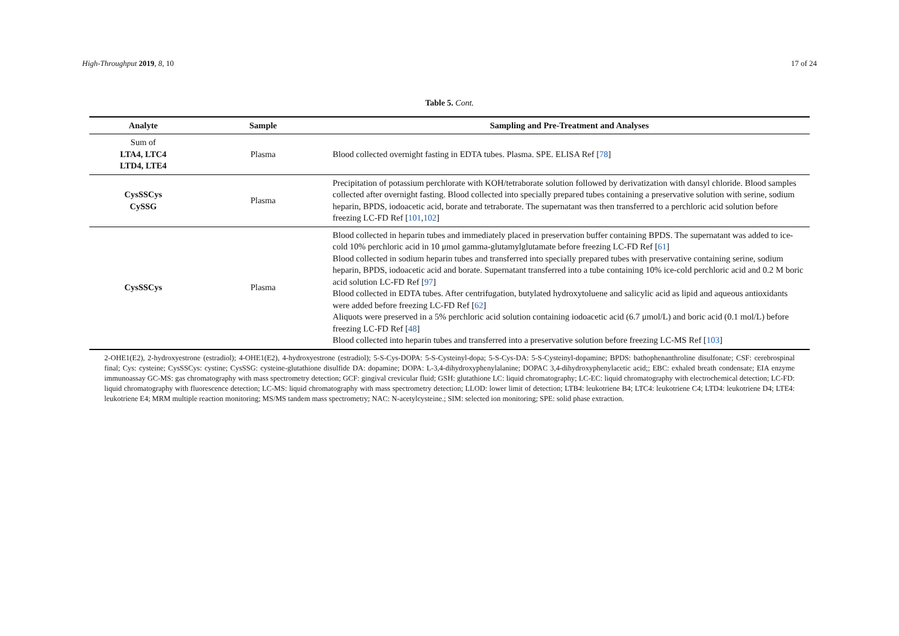High-Throughput 2019, 8, 10 17 of 24
Table 5. Cont.
| Analyte | Sample | Sampling and Pre-Treatment and Analyses |
| --- | --- | --- |
| Sum of LTA4, LTC4 LTD4, LTE4 | Plasma | Blood collected overnight fasting in EDTA tubes. Plasma. SPE. ELISA Ref [ 78 ] |
| CysSSCys CySSG | Plasma | Precipitation of potassium perchlorate with KOH/tetraborate solution followed by derivatization with dansyl chloride. Blood samples collected after overnight fasting. Blood collected into specially prepared tubes containing a preservative solution with serine, sodium heparin, BPDS, iodoacetic acid, borate and tetraborate. The supernatant was then transferred to a perchloric acid solution before freezing LC-FD Ref [ 101 , 102 ] |
| CysSSCys | Plasma | Blood collected in heparin tubes and immediately placed in preservation buffer containing BPDS. The supernatant was added to ice-cold 10% perchloric acid in 10 μmol gamma-glutamylglutamate before freezing LC-FD Ref [ 61 ] Blood collected in sodium heparin tubes and transferred into specially prepared tubes with preservative containing serine, sodium heparin, BPDS, iodoacetic acid and borate. Supernatant transferred into a tube containing 10% ice-cold perchloric acid and 0.2 M boric acid solution LC-FD Ref [ 97 ] Blood collected in EDTA tubes. After centrifugation, butylated hydroxytoluene and salicylic acid as lipid and aqueous antioxidants were added before freezing LC-FD Ref [ 62 ] Aliquots were preserved in a 5% perchloric acid solution containing iodoacetic acid (6.7 μmol/L) and boric acid (0.1 mol/L) before freezing LC-FD Ref [ 48 ] Blood collected into heparin tubes and transferred into a preservative solution before freezing LC-MS Ref [ 103 ] |
2-OHE1(E2), 2-hydroxyestrone (estradiol); 4-OHE1(E2), 4-hydroxyestrone (estradiol); 5-S-Cys-DOPA: 5-S-Cysteinyl-dopa; 5-S-Cys-DA: 5-S-Cysteinyl-dopamine; BPDS: bathophenanthroline disulfonate; CSF: cerebrospinal final; Cys: cysteine; CysSSCys: cystine; CysSSG: cysteine-glutathione disulfide DA: dopamine; DOPA: L-3,4-dihydroxyphenylalanine; DOPAC 3,4-dihydroxyphenylacetic acid;; EBC: exhaled breath condensate; EIA enzyme immunoassay GC-MS: gas chromatography with mass spectrometry detection; GCF: gingival crevicular fluid; GSH: glutathione LC: liquid chromatography; LC-EC: liquid chromatography with electrochemical detection; LC-FD: liquid chromatography with fluorescence detection; LC-MS: liquid chromatography with mass spectrometry detection; LLOD: lower limit of detection; LTB4: leukotriene B4; LTC4: leukotriene C4; LTD4: leukotriene D4; LTE4: leukotriene E4; MRM multiple reaction monitoring; MS/MS tandem mass spectrometry; NAC: N-acetylcysteine.; SIM: selected ion monitoring; SPE: solid phase extraction.